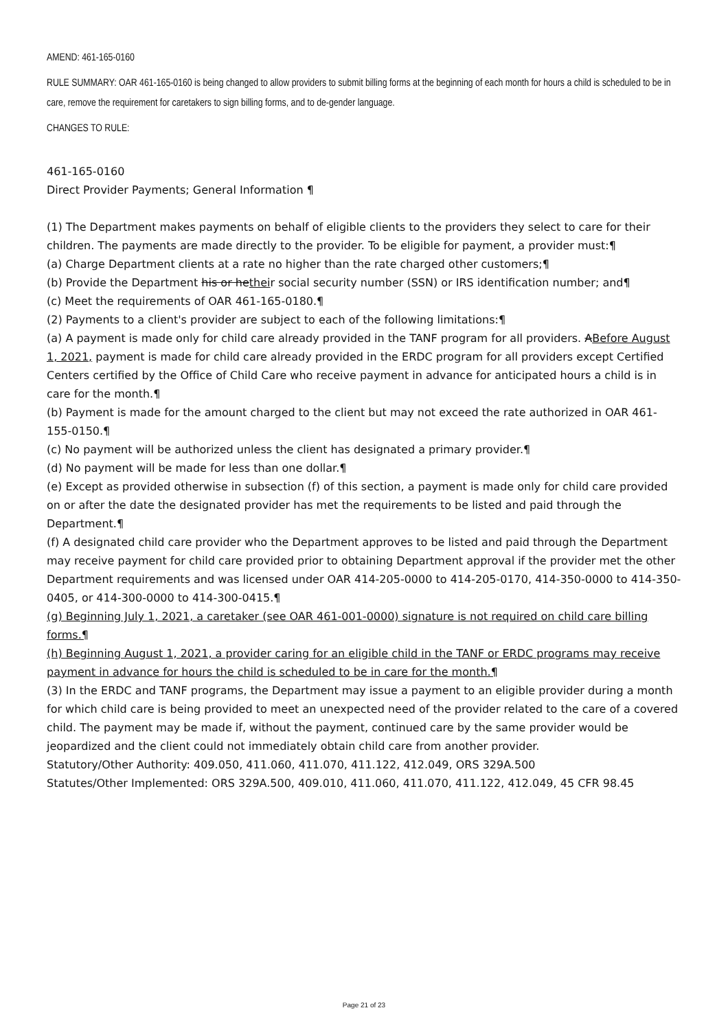AMEND: 461-165-0160
RULE SUMMARY: OAR 461-165-0160 is being changed to allow providers to submit billing forms at the beginning of each month for hours a child is scheduled to be in care, remove the requirement for caretakers to sign billing forms, and to de-gender language.
CHANGES TO RULE:
461-165-0160
Direct Provider Payments; General Information ¶
(1) The Department makes payments on behalf of eligible clients to the providers they select to care for their children. The payments are made directly to the provider. To be eligible for payment, a provider must:¶
(a) Charge Department clients at a rate no higher than the rate charged other customers;¶
(b) Provide the Department his or hetheir social security number (SSN) or IRS identification number; and¶
(c) Meet the requirements of OAR 461-165-0180.¶
(2) Payments to a client's provider are subject to each of the following limitations:¶
(a) A payment is made only for child care already provided in the TANF program for all providers. ABefore August 1, 2021, payment is made for child care already provided in the ERDC program for all providers except Certified Centers certified by the Office of Child Care who receive payment in advance for anticipated hours a child is in care for the month.¶
(b) Payment is made for the amount charged to the client but may not exceed the rate authorized in OAR 461-155-0150.¶
(c) No payment will be authorized unless the client has designated a primary provider.¶
(d) No payment will be made for less than one dollar.¶
(e) Except as provided otherwise in subsection (f) of this section, a payment is made only for child care provided on or after the date the designated provider has met the requirements to be listed and paid through the Department.¶
(f) A designated child care provider who the Department approves to be listed and paid through the Department may receive payment for child care provided prior to obtaining Department approval if the provider met the other Department requirements and was licensed under OAR 414-205-0000 to 414-205-0170, 414-350-0000 to 414-350-0405, or 414-300-0000 to 414-300-0415.¶
(g) Beginning July 1, 2021, a caretaker (see OAR 461-001-0000) signature is not required on child care billing forms.¶
(h) Beginning August 1, 2021, a provider caring for an eligible child in the TANF or ERDC programs may receive payment in advance for hours the child is scheduled to be in care for the month.¶
(3) In the ERDC and TANF programs, the Department may issue a payment to an eligible provider during a month for which child care is being provided to meet an unexpected need of the provider related to the care of a covered child. The payment may be made if, without the payment, continued care by the same provider would be jeopardized and the client could not immediately obtain child care from another provider.
Statutory/Other Authority: 409.050, 411.060, 411.070, 411.122, 412.049, ORS 329A.500
Statutes/Other Implemented: ORS 329A.500, 409.010, 411.060, 411.070, 411.122, 412.049, 45 CFR 98.45
Page 21 of 23